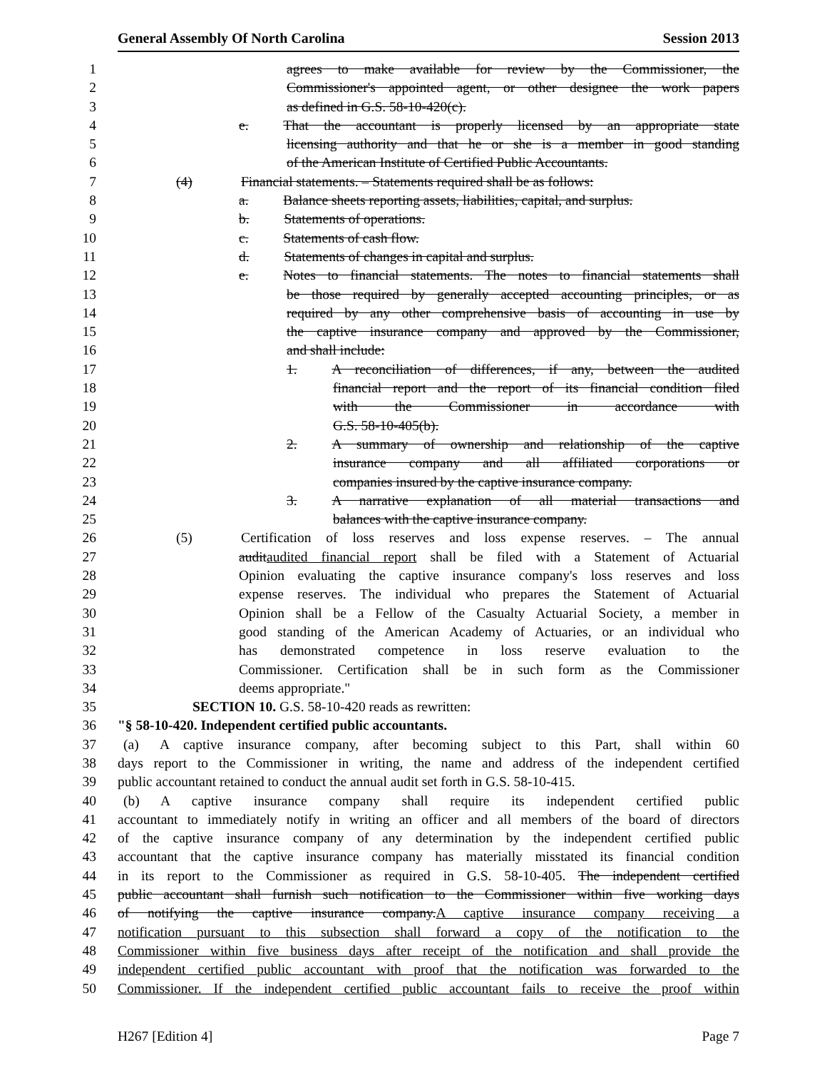General Assembly Of North Carolina Session 2013
1 agrees to make available for review by the Commissioner, the
2 Commissioner's appointed agent, or other designee the work papers
3 as defined in G.S. 58-10-420(c).
4 e.   That the accountant is properly licensed by an appropriate state
5 licensing authority and that he or she is a member in good standing
6 of the American Institute of Certified Public Accountants.
7 (4)    Financial statements. – Statements required shall be as follows:
8 a.   Balance sheets reporting assets, liabilities, capital, and surplus.
9 b.   Statements of operations.
10 c.   Statements of cash flow.
11 d.   Statements of changes in capital and surplus.
12 e.   Notes to financial statements. The notes to financial statements shall
13 be those required by generally accepted accounting principles, or as
14 required by any other comprehensive basis of accounting in use by
15 the captive insurance company and approved by the Commissioner,
16 and shall include:
17 1.   A reconciliation of differences, if any, between the audited
18 financial report and the report of its financial condition filed
19 with the Commissioner in accordance with
20 G.S. 58-10-405(b).
21 2.   A summary of ownership and relationship of the captive
22 insurance company and all affiliated corporations or
23 companies insured by the captive insurance company.
24 3.   A narrative explanation of all material transactions and
25 balances with the captive insurance company.
26 (5)    Certification of loss reserves and loss expense reserves. – The annual
27 auditaudited financial report shall be filed with a Statement of Actuarial
28 Opinion evaluating the captive insurance company's loss reserves and loss
29 expense reserves. The individual who prepares the Statement of Actuarial
30 Opinion shall be a Fellow of the Casualty Actuarial Society, a member in
31 good standing of the American Academy of Actuaries, or an individual who
32 has demonstrated competence in loss reserve evaluation to the
33 Commissioner. Certification shall be in such form as the Commissioner
34 deems appropriate."
35 SECTION 10. G.S. 58-10-420 reads as rewritten:
36 "§ 58-10-420. Independent certified public accountants.
37 (a)  A captive insurance company, after becoming subject to this Part, shall within 60
38 days report to the Commissioner in writing, the name and address of the independent certified
39 public accountant retained to conduct the annual audit set forth in G.S. 58-10-415.
40 (b)  A captive insurance company shall require its independent certified public
41 accountant to immediately notify in writing an officer and all members of the board of directors
42 of the captive insurance company of any determination by the independent certified public
43 accountant that the captive insurance company has materially misstated its financial condition
44 in its report to the Commissioner as required in G.S. 58-10-405. The independent certified
45 public accountant shall furnish such notification to the Commissioner within five working days
46 of notifying the captive insurance company.A captive insurance company receiving a
47 notification pursuant to this subsection shall forward a copy of the notification to the
48 Commissioner within five business days after receipt of the notification and shall provide the
49 independent certified public accountant with proof that the notification was forwarded to the
50 Commissioner. If the independent certified public accountant fails to receive the proof within
H267 [Edition 4] Page 7